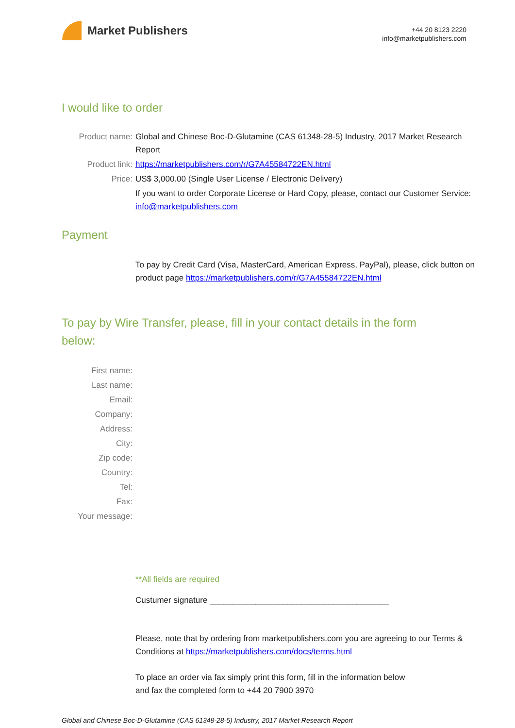Market Publishers
+44 20 8123 2220
info@marketpublishers.com
I would like to order
Product name: Global and Chinese Boc-D-Glutamine (CAS 61348-28-5) Industry, 2017 Market Research Report
Product link: https://marketpublishers.com/r/G7A45584722EN.html
Price: US$ 3,000.00 (Single User License / Electronic Delivery)
If you want to order Corporate License or Hard Copy, please, contact our Customer Service:
info@marketpublishers.com
Payment
To pay by Credit Card (Visa, MasterCard, American Express, PayPal), please, click button on product page https://marketpublishers.com/r/G7A45584722EN.html
To pay by Wire Transfer, please, fill in your contact details in the form below:
First name:
Last name:
Email:
Company:
Address:
City:
Zip code:
Country:
Tel:
Fax:
Your message:
**All fields are required
Custumer signature _______________________________________
Please, note that by ordering from marketpublishers.com you are agreeing to our Terms & Conditions at https://marketpublishers.com/docs/terms.html
To place an order via fax simply print this form, fill in the information below
and fax the completed form to +44 20 7900 3970
Global and Chinese Boc-D-Glutamine (CAS 61348-28-5) Industry, 2017 Market Research Report